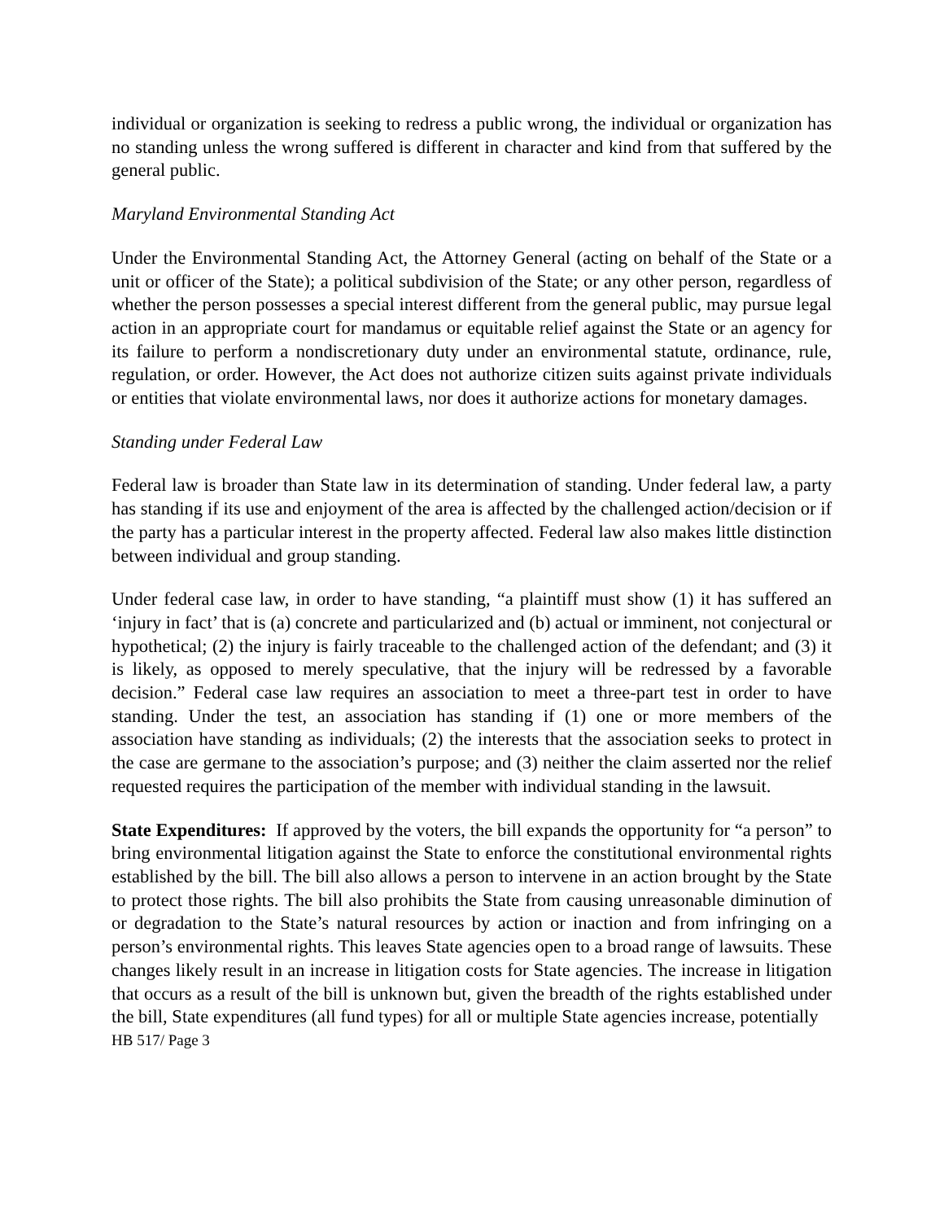individual or organization is seeking to redress a public wrong, the individual or organization has no standing unless the wrong suffered is different in character and kind from that suffered by the general public.
Maryland Environmental Standing Act
Under the Environmental Standing Act, the Attorney General (acting on behalf of the State or a unit or officer of the State); a political subdivision of the State; or any other person, regardless of whether the person possesses a special interest different from the general public, may pursue legal action in an appropriate court for mandamus or equitable relief against the State or an agency for its failure to perform a nondiscretionary duty under an environmental statute, ordinance, rule, regulation, or order. However, the Act does not authorize citizen suits against private individuals or entities that violate environmental laws, nor does it authorize actions for monetary damages.
Standing under Federal Law
Federal law is broader than State law in its determination of standing. Under federal law, a party has standing if its use and enjoyment of the area is affected by the challenged action/decision or if the party has a particular interest in the property affected. Federal law also makes little distinction between individual and group standing.
Under federal case law, in order to have standing, “a plaintiff must show (1) it has suffered an ‘injury in fact’ that is (a) concrete and particularized and (b) actual or imminent, not conjectural or hypothetical; (2) the injury is fairly traceable to the challenged action of the defendant; and (3) it is likely, as opposed to merely speculative, that the injury will be redressed by a favorable decision.” Federal case law requires an association to meet a three-part test in order to have standing. Under the test, an association has standing if (1) one or more members of the association have standing as individuals; (2) the interests that the association seeks to protect in the case are germane to the association’s purpose; and (3) neither the claim asserted nor the relief requested requires the participation of the member with individual standing in the lawsuit.
State Expenditures: If approved by the voters, the bill expands the opportunity for “a person” to bring environmental litigation against the State to enforce the constitutional environmental rights established by the bill. The bill also allows a person to intervene in an action brought by the State to protect those rights. The bill also prohibits the State from causing unreasonable diminution of or degradation to the State’s natural resources by action or inaction and from infringing on a person’s environmental rights. This leaves State agencies open to a broad range of lawsuits. These changes likely result in an increase in litigation costs for State agencies. The increase in litigation that occurs as a result of the bill is unknown but, given the breadth of the rights established under the bill, State expenditures (all fund types) for all or multiple State agencies increase, potentially
HB 517/ Page 3